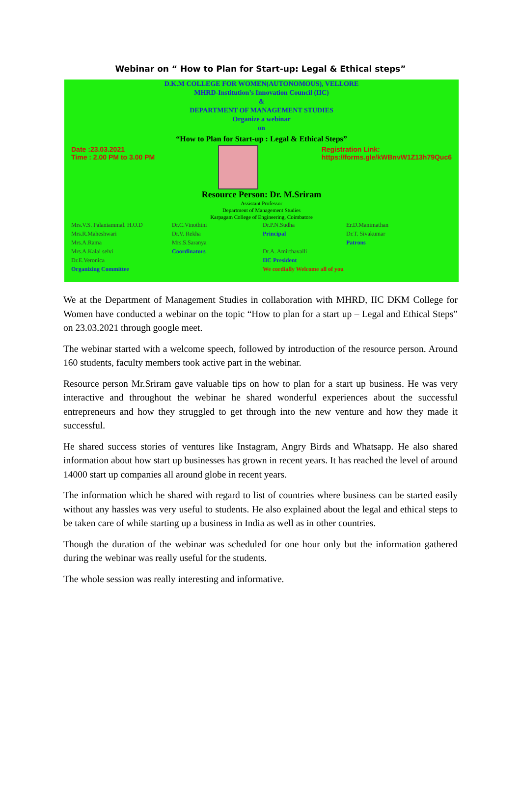Webinar on “ How to Plan for Start-up: Legal & Ethical steps”
D.K.M COLLEGE FOR WOMEN(AUTONOMOUS), VELLORE
MHRD-Institution’s Innovation Council (IIC)
&
DEPARTMENT OF MANAGEMENT STUDIES
Organize a webinar
on
“How to Plan for Start-up : Legal & Ethical Steps”
Date :23.03.2021
Time : 2.00 PM to 3.00 PM
Registration Link:
https://forms.gle/kWBnvW1Z13h79Quc6
Resource Person: Dr. M.Sriram
Assistant Professor
Department of Management Studies
Karpagam College of Engineering, Coimbatore
Mrs.V.S. Palaniammal. H.O.D
Mrs.R.Maheshwari
Mrs.A.Rama
Mrs.A.Kalai selvi
Dr.E.Veronica
Organizing Committee
Dr.C.Vinothini
Dr.V. Rekha
Mrs.S.Saranya
Coordinators
Dr.P.N.Sudha
Principal
Dr.A. Amirthavalli
IIC President
We cordially Welcome all of you
Er.D.Manimathan
Dr.T. Sivakumar
Patrons
We at the Department of Management Studies in collaboration with MHRD, IIC DKM College for Women have conducted a webinar on the topic “How to plan for a start up – Legal and Ethical Steps” on 23.03.2021 through google meet.
The webinar started with a welcome speech, followed by introduction of the resource person. Around 160 students, faculty members took active part in the webinar.
Resource person Mr.Sriram gave valuable tips on how to plan for a start up business. He was very interactive and throughout the webinar he shared wonderful experiences about the successful entrepreneurs and how they struggled to get through into the new venture and how they made it successful.
He shared success stories of ventures like Instagram, Angry Birds and Whatsapp. He also shared information about how start up businesses has grown in recent years. It has reached the level of around 14000 start up companies all around globe in recent years.
The information which he shared with regard to list of countries where business can be started easily without any hassles was very useful to students. He also explained about the legal and ethical steps to be taken care of while starting up a business in India as well as in other countries.
Though the duration of the webinar was scheduled for one hour only but the information gathered during the webinar was really useful for the students.
The whole session was really interesting and informative.